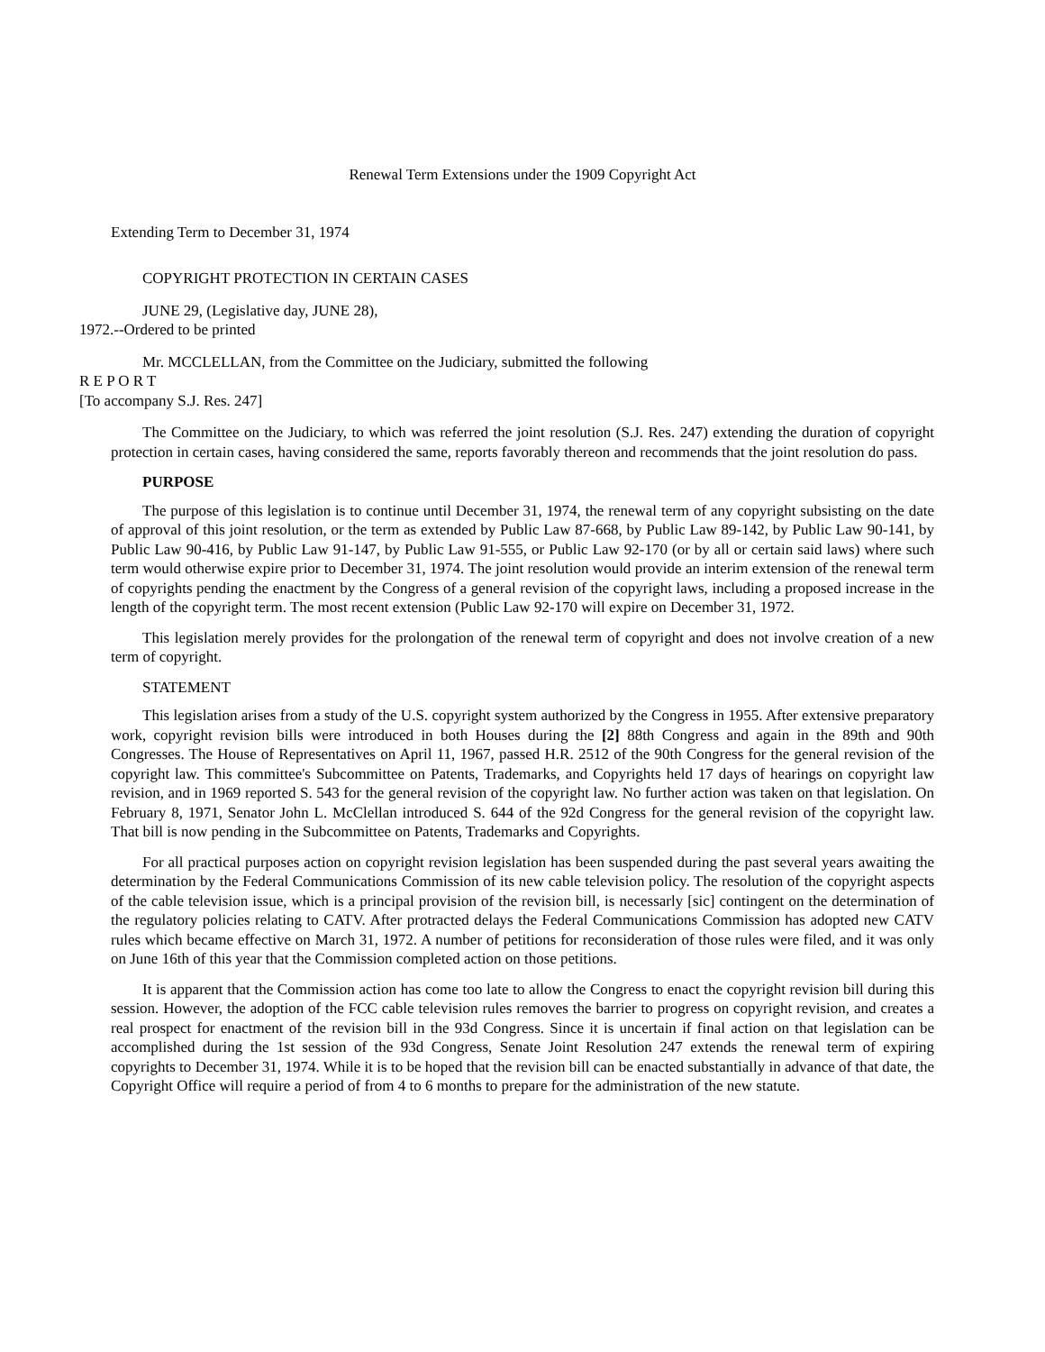Renewal Term Extensions under the 1909 Copyright Act
Extending Term to December 31, 1974
COPYRIGHT PROTECTION IN CERTAIN CASES
JUNE 29, (Legislative day, JUNE 28),
1972.--Ordered to be printed
Mr. MCCLELLAN, from the Committee on the Judiciary, submitted the following
R E P O R T
[To accompany S.J. Res. 247]
The Committee on the Judiciary, to which was referred the joint resolution (S.J. Res. 247) extending the duration of copyright protection in certain cases, having considered the same, reports favorably thereon and recommends that the joint resolution do pass.
PURPOSE
The purpose of this legislation is to continue until December 31, 1974, the renewal term of any copyright subsisting on the date of approval of this joint resolution, or the term as extended by Public Law 87-668, by Public Law 89-142, by Public Law 90-141, by Public Law 90-416, by Public Law 91-147, by Public Law 91-555, or Public Law 92-170 (or by all or certain said laws) where such term would otherwise expire prior to December 31, 1974. The joint resolution would provide an interim extension of the renewal term of copyrights pending the enactment by the Congress of a general revision of the copyright laws, including a proposed increase in the length of the copyright term. The most recent extension (Public Law 92-170 will expire on December 31, 1972.
This legislation merely provides for the prolongation of the renewal term of copyright and does not involve creation of a new term of copyright.
STATEMENT
This legislation arises from a study of the U.S. copyright system authorized by the Congress in 1955. After extensive preparatory work, copyright revision bills were introduced in both Houses during the [2] 88th Congress and again in the 89th and 90th Congresses. The House of Representatives on April 11, 1967, passed H.R. 2512 of the 90th Congress for the general revision of the copyright law. This committee's Subcommittee on Patents, Trademarks, and Copyrights held 17 days of hearings on copyright law revision, and in 1969 reported S. 543 for the general revision of the copyright law. No further action was taken on that legislation. On February 8, 1971, Senator John L. McClellan introduced S. 644 of the 92d Congress for the general revision of the copyright law. That bill is now pending in the Subcommittee on Patents, Trademarks and Copyrights.
For all practical purposes action on copyright revision legislation has been suspended during the past several years awaiting the determination by the Federal Communications Commission of its new cable television policy. The resolution of the copyright aspects of the cable television issue, which is a principal provision of the revision bill, is necessarly [sic] contingent on the determination of the regulatory policies relating to CATV. After protracted delays the Federal Communications Commission has adopted new CATV rules which became effective on March 31, 1972. A number of petitions for reconsideration of those rules were filed, and it was only on June 16th of this year that the Commission completed action on those petitions.
It is apparent that the Commission action has come too late to allow the Congress to enact the copyright revision bill during this session. However, the adoption of the FCC cable television rules removes the barrier to progress on copyright revision, and creates a real prospect for enactment of the revision bill in the 93d Congress. Since it is uncertain if final action on that legislation can be accomplished during the 1st session of the 93d Congress, Senate Joint Resolution 247 extends the renewal term of expiring copyrights to December 31, 1974. While it is to be hoped that the revision bill can be enacted substantially in advance of that date, the Copyright Office will require a period of from 4 to 6 months to prepare for the administration of the new statute.